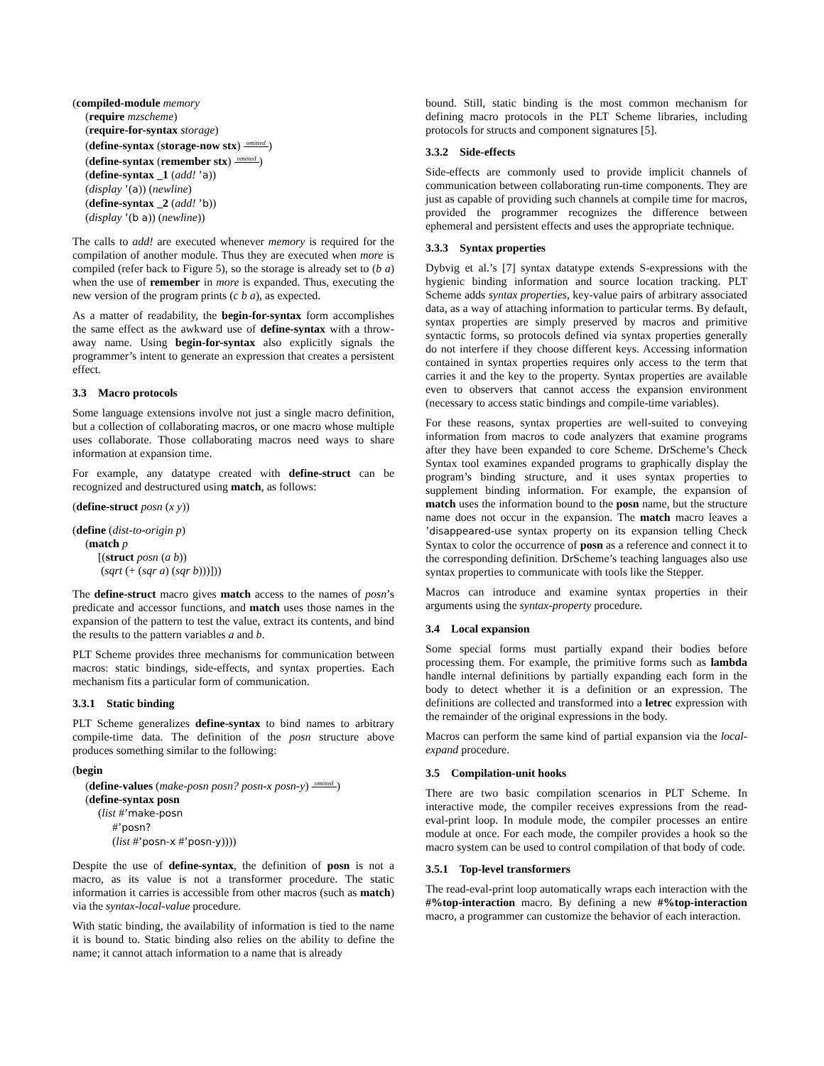(compiled-module memory
(require mzscheme)
(require-for-syntax storage)
(define-syntax (storage-now stx) omitted)
(define-syntax (remember stx) omitted)
(define-syntax _1 (add! ’a))
(display ’(a)) (newline)
(define-syntax _2 (add! ’b))
(display ’(b a)) (newline))
The calls to add! are executed whenever memory is required for the compilation of another module. Thus they are executed when more is compiled (refer back to Figure 5), so the storage is already set to (b a) when the use of remember in more is expanded. Thus, executing the new version of the program prints (c b a), as expected.
As a matter of readability, the begin-for-syntax form accomplishes the same effect as the awkward use of define-syntax with a throw-away name. Using begin-for-syntax also explicitly signals the programmer’s intent to generate an expression that creates a persistent effect.
3.3 Macro protocols
Some language extensions involve not just a single macro definition, but a collection of collaborating macros, or one macro whose multiple uses collaborate. Those collaborating macros need ways to share information at expansion time.
For example, any datatype created with define-struct can be recognized and destructured using match, as follows:
(define-struct posn (x y))
(define (dist-to-origin p)
(match p
[(struct posn (a b))
(sqrt (+ (sqr a) (sqr b)))]))
The define-struct macro gives match access to the names of posn’s predicate and accessor functions, and match uses those names in the expansion of the pattern to test the value, extract its contents, and bind the results to the pattern variables a and b.
PLT Scheme provides three mechanisms for communication between macros: static bindings, side-effects, and syntax properties. Each mechanism fits a particular form of communication.
3.3.1 Static binding
PLT Scheme generalizes define-syntax to bind names to arbitrary compile-time data. The definition of the posn structure above produces something similar to the following:
(begin
(define-values (make-posn posn? posn-x posn-y) omitted)
(define-syntax posn
(list #’make-posn
#’posn?
(list #’posn-x #’posn-y))))
Despite the use of define-syntax, the definition of posn is not a macro, as its value is not a transformer procedure. The static information it carries is accessible from other macros (such as match) via the syntax-local-value procedure.
With static binding, the availability of information is tied to the name it is bound to. Static binding also relies on the ability to define the name; it cannot attach information to a name that is already
bound. Still, static binding is the most common mechanism for defining macro protocols in the PLT Scheme libraries, including protocols for structs and component signatures [5].
3.3.2 Side-effects
Side-effects are commonly used to provide implicit channels of communication between collaborating run-time components. They are just as capable of providing such channels at compile time for macros, provided the programmer recognizes the difference between ephemeral and persistent effects and uses the appropriate technique.
3.3.3 Syntax properties
Dybvig et al.’s [7] syntax datatype extends S-expressions with the hygienic binding information and source location tracking. PLT Scheme adds syntax properties, key-value pairs of arbitrary associated data, as a way of attaching information to particular terms. By default, syntax properties are simply preserved by macros and primitive syntactic forms, so protocols defined via syntax properties generally do not interfere if they choose different keys. Accessing information contained in syntax properties requires only access to the term that carries it and the key to the property. Syntax properties are available even to observers that cannot access the expansion environment (necessary to access static bindings and compile-time variables).
For these reasons, syntax properties are well-suited to conveying information from macros to code analyzers that examine programs after they have been expanded to core Scheme. DrScheme’s Check Syntax tool examines expanded programs to graphically display the program’s binding structure, and it uses syntax properties to supplement binding information. For example, the expansion of match uses the information bound to the posn name, but the structure name does not occur in the expansion. The match macro leaves a ’disappeared-use syntax property on its expansion telling Check Syntax to color the occurrence of posn as a reference and connect it to the corresponding definition. DrScheme’s teaching languages also use syntax properties to communicate with tools like the Stepper.
Macros can introduce and examine syntax properties in their arguments using the syntax-property procedure.
3.4 Local expansion
Some special forms must partially expand their bodies before processing them. For example, the primitive forms such as lambda handle internal definitions by partially expanding each form in the body to detect whether it is a definition or an expression. The definitions are collected and transformed into a letrec expression with the remainder of the original expressions in the body.
Macros can perform the same kind of partial expansion via the local-expand procedure.
3.5 Compilation-unit hooks
There are two basic compilation scenarios in PLT Scheme. In interactive mode, the compiler receives expressions from the read-eval-print loop. In module mode, the compiler processes an entire module at once. For each mode, the compiler provides a hook so the macro system can be used to control compilation of that body of code.
3.5.1 Top-level transformers
The read-eval-print loop automatically wraps each interaction with the #%top-interaction macro. By defining a new #%top-interaction macro, a programmer can customize the behavior of each interaction.